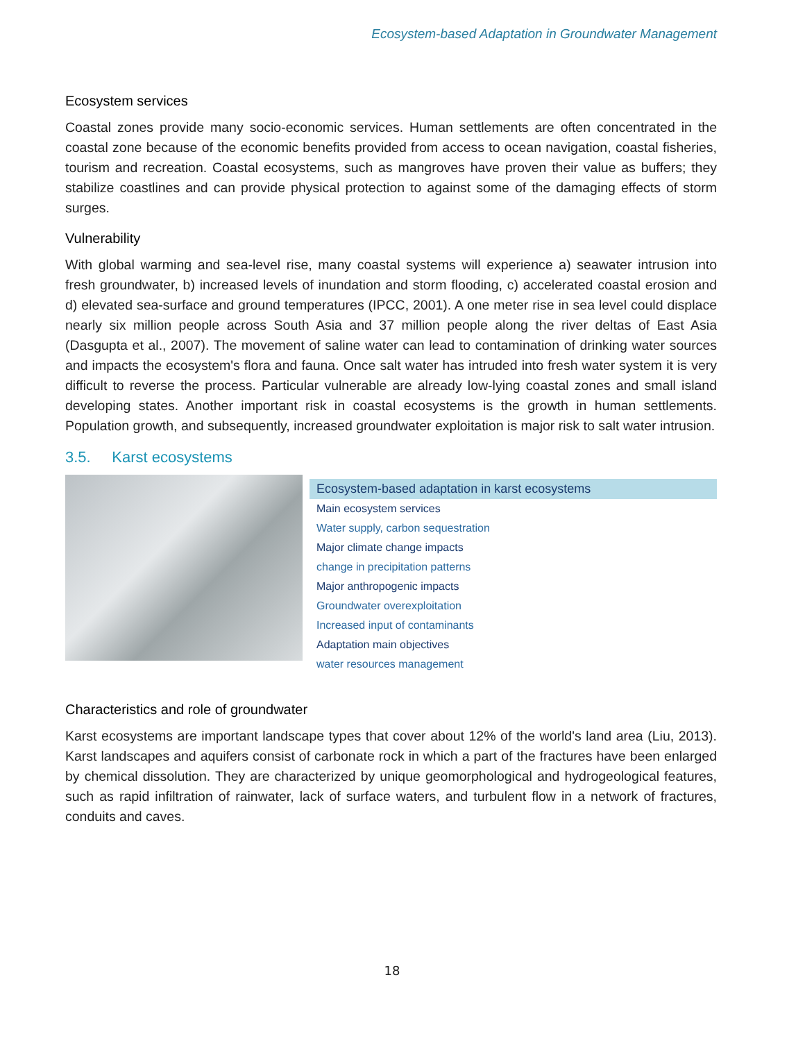Ecosystem-based Adaptation in Groundwater Management
Ecosystem services
Coastal zones provide many socio-economic services. Human settlements are often concentrated in the coastal zone because of the economic benefits provided from access to ocean navigation, coastal fisheries, tourism and recreation. Coastal ecosystems, such as mangroves have proven their value as buffers; they stabilize coastlines and can provide physical protection to against some of the damaging effects of storm surges.
Vulnerability
With global warming and sea-level rise, many coastal systems will experience a) seawater intrusion into fresh groundwater, b) increased levels of inundation and storm flooding, c) accelerated coastal erosion and d) elevated sea-surface and ground temperatures (IPCC, 2001). A one meter rise in sea level could displace nearly six million people across South Asia and 37 million people along the river deltas of East Asia (Dasgupta et al., 2007). The movement of saline water can lead to contamination of drinking water sources and impacts the ecosystem's flora and fauna. Once salt water has intruded into fresh water system it is very difficult to reverse the process. Particular vulnerable are already low-lying coastal zones and small island developing states. Another important risk in coastal ecosystems is the growth in human settlements. Population growth, and subsequently, increased groundwater exploitation is major risk to salt water intrusion.
3.5. Karst ecosystems
| Ecosystem-based adaptation in karst ecosystems |
| --- |
| Main ecosystem services |
| Water supply, carbon sequestration |
| Major climate change impacts |
| change in precipitation patterns |
| Major anthropogenic impacts |
| Groundwater overexploitation |
| Increased input of contaminants |
| Adaptation main objectives |
| water resources management |
Characteristics and role of groundwater
Karst ecosystems are important landscape types that cover about 12% of the world's land area (Liu, 2013). Karst landscapes and aquifers consist of carbonate rock in which a part of the fractures have been enlarged by chemical dissolution. They are characterized by unique geomorphological and hydrogeological features, such as rapid infiltration of rainwater, lack of surface waters, and turbulent flow in a network of fractures, conduits and caves.
18